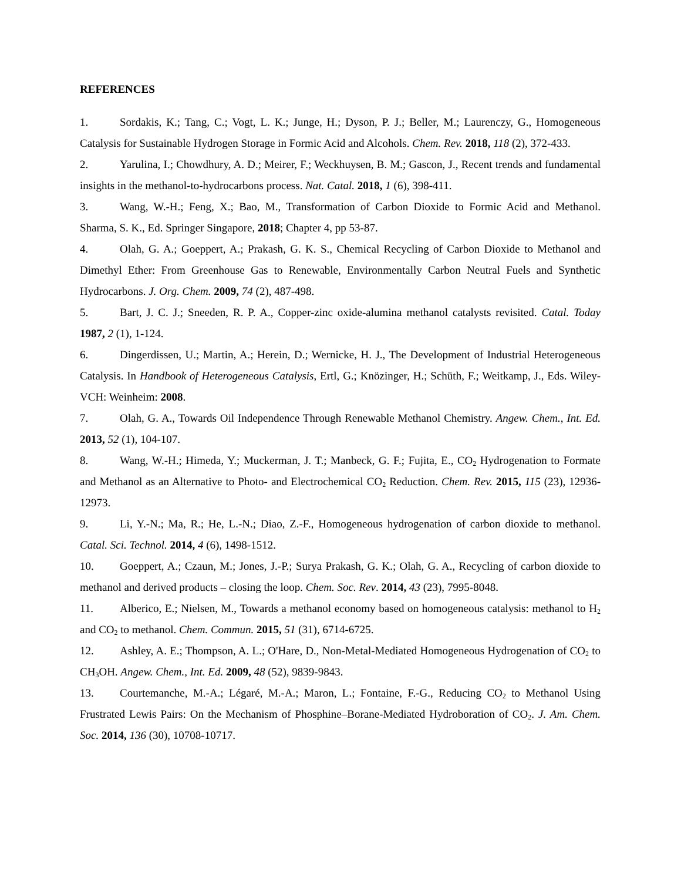REFERENCES
1. Sordakis, K.; Tang, C.; Vogt, L. K.; Junge, H.; Dyson, P. J.; Beller, M.; Laurenczy, G., Homogeneous Catalysis for Sustainable Hydrogen Storage in Formic Acid and Alcohols. Chem. Rev. 2018, 118 (2), 372-433.
2. Yarulina, I.; Chowdhury, A. D.; Meirer, F.; Weckhuysen, B. M.; Gascon, J., Recent trends and fundamental insights in the methanol-to-hydrocarbons process. Nat. Catal. 2018, 1 (6), 398-411.
3. Wang, W.-H.; Feng, X.; Bao, M., Transformation of Carbon Dioxide to Formic Acid and Methanol. Sharma, S. K., Ed. Springer Singapore, 2018; Chapter 4, pp 53-87.
4. Olah, G. A.; Goeppert, A.; Prakash, G. K. S., Chemical Recycling of Carbon Dioxide to Methanol and Dimethyl Ether: From Greenhouse Gas to Renewable, Environmentally Carbon Neutral Fuels and Synthetic Hydrocarbons. J. Org. Chem. 2009, 74 (2), 487-498.
5. Bart, J. C. J.; Sneeden, R. P. A., Copper-zinc oxide-alumina methanol catalysts revisited. Catal. Today 1987, 2 (1), 1-124.
6. Dingerdissen, U.; Martin, A.; Herein, D.; Wernicke, H. J., The Development of Industrial Heterogeneous Catalysis. In Handbook of Heterogeneous Catalysis, Ertl, G.; Knözinger, H.; Schüth, F.; Weitkamp, J., Eds. Wiley-VCH: Weinheim: 2008.
7. Olah, G. A., Towards Oil Independence Through Renewable Methanol Chemistry. Angew. Chem., Int. Ed. 2013, 52 (1), 104-107.
8. Wang, W.-H.; Himeda, Y.; Muckerman, J. T.; Manbeck, G. F.; Fujita, E., CO<sub>2</sub> Hydrogenation to Formate and Methanol as an Alternative to Photo- and Electrochemical CO<sub>2</sub> Reduction. Chem. Rev. 2015, 115 (23), 12936-12973.
9. Li, Y.-N.; Ma, R.; He, L.-N.; Diao, Z.-F., Homogeneous hydrogenation of carbon dioxide to methanol. Catal. Sci. Technol. 2014, 4 (6), 1498-1512.
10. Goeppert, A.; Czaun, M.; Jones, J.-P.; Surya Prakash, G. K.; Olah, G. A., Recycling of carbon dioxide to methanol and derived products – closing the loop. Chem. Soc. Rev. 2014, 43 (23), 7995-8048.
11. Alberico, E.; Nielsen, M., Towards a methanol economy based on homogeneous catalysis: methanol to H<sub>2</sub> and CO<sub>2</sub> to methanol. Chem. Commun. 2015, 51 (31), 6714-6725.
12. Ashley, A. E.; Thompson, A. L.; O'Hare, D., Non-Metal-Mediated Homogeneous Hydrogenation of CO<sub>2</sub> to CH<sub>3</sub>OH. Angew. Chem., Int. Ed. 2009, 48 (52), 9839-9843.
13. Courtemanche, M.-A.; Légaré, M.-A.; Maron, L.; Fontaine, F.-G., Reducing CO<sub>2</sub> to Methanol Using Frustrated Lewis Pairs: On the Mechanism of Phosphine–Borane-Mediated Hydroboration of CO<sub>2</sub>. J. Am. Chem. Soc. 2014, 136 (30), 10708-10717.